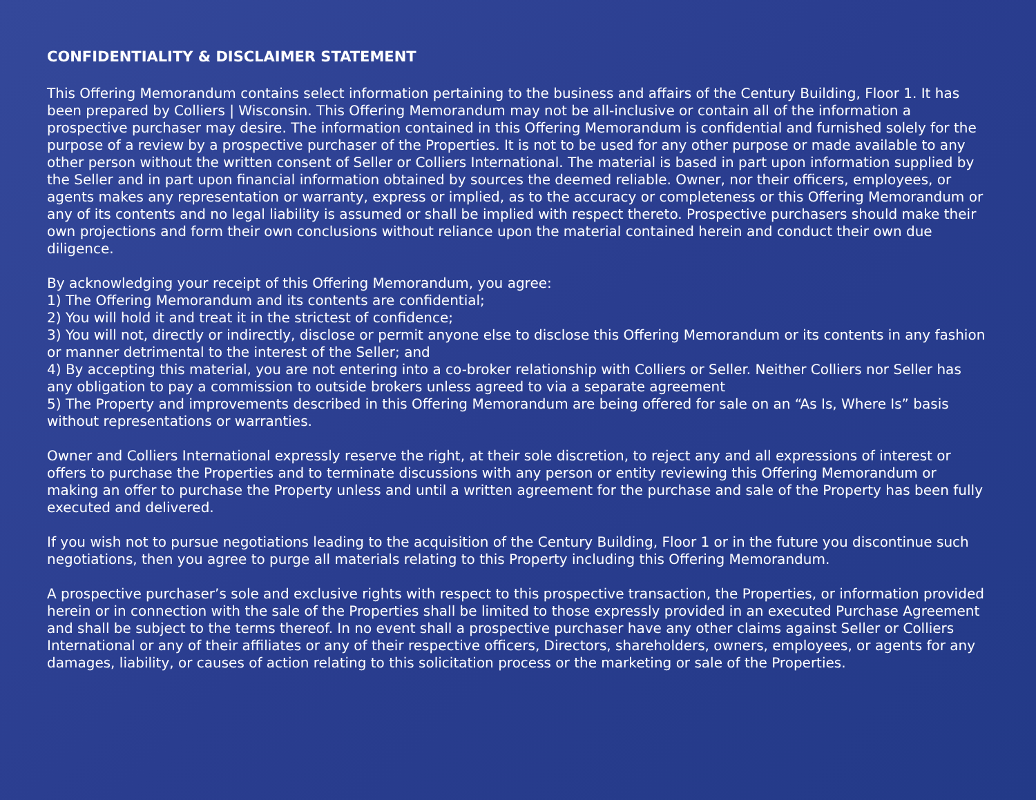CONFIDENTIALITY & DISCLAIMER STATEMENT
This Offering Memorandum contains select information pertaining to the business and affairs of the Century Building, Floor 1. It has been prepared by Colliers | Wisconsin. This Offering Memorandum may not be all-inclusive or contain all of the information a prospective purchaser may desire. The information contained in this Offering Memorandum is confidential and furnished solely for the purpose of a review by a prospective purchaser of the Properties. It is not to be used for any other purpose or made available to any other person without the written consent of Seller or Colliers International. The material is based in part upon information supplied by the Seller and in part upon financial information obtained by sources the deemed reliable. Owner, nor their officers, employees, or agents makes any representation or warranty, express or implied, as to the accuracy or completeness or this Offering Memorandum or any of its contents and no legal liability is assumed or shall be implied with respect thereto. Prospective purchasers should make their own projections and form their own conclusions without reliance upon the material contained herein and conduct their own due diligence.
By acknowledging your receipt of this Offering Memorandum, you agree:
1) The Offering Memorandum and its contents are confidential;
2) You will hold it and treat it in the strictest of confidence;
3) You will not, directly or indirectly, disclose or permit anyone else to disclose this Offering Memorandum or its contents in any fashion or manner detrimental to the interest of the Seller; and
4) By accepting this material, you are not entering into a co-broker relationship with Colliers or Seller. Neither Colliers nor Seller has any obligation to pay a commission to outside brokers unless agreed to via a separate agreement
5) The Property and improvements described in this Offering Memorandum are being offered for sale on an “As Is, Where Is” basis without representations or warranties.
Owner and Colliers International expressly reserve the right, at their sole discretion, to reject any and all expressions of interest or offers to purchase the Properties and to terminate discussions with any person or entity reviewing this Offering Memorandum or making an offer to purchase the Property unless and until a written agreement for the purchase and sale of the Property has been fully executed and delivered.
If you wish not to pursue negotiations leading to the acquisition of the Century Building, Floor 1 or in the future you discontinue such negotiations, then you agree to purge all materials relating to this Property including this Offering Memorandum.
A prospective purchaser’s sole and exclusive rights with respect to this prospective transaction, the Properties, or information provided herein or in connection with the sale of the Properties shall be limited to those expressly provided in an executed Purchase Agreement and shall be subject to the terms thereof. In no event shall a prospective purchaser have any other claims against Seller or Colliers International or any of their affiliates or any of their respective officers, Directors, shareholders, owners, employees, or agents for any damages, liability, or causes of action relating to this solicitation process or the marketing or sale of the Properties.